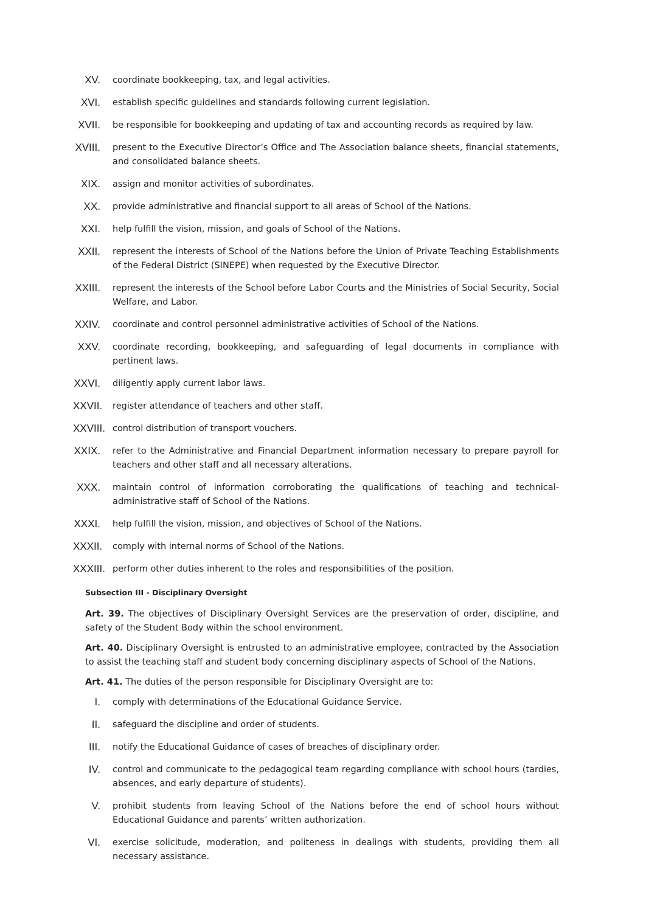XV.
coordinate bookkeeping, tax, and legal activities.
XVI.
establish specific guidelines and standards following current legislation.
XVII.
be responsible for bookkeeping and updating of tax and accounting records as required by law.
XVIII.
present to the Executive Director’s Office and The Association balance sheets, financial statements, and consolidated balance sheets.
XIX.
assign and monitor activities of subordinates.
XX.
provide administrative and financial support to all areas of School of the Nations.
XXI.
help fulfill the vision, mission, and goals of School of the Nations.
XXII.
represent the interests of School of the Nations before the Union of Private Teaching Establishments of the Federal District (SINEPE) when requested by the Executive Director.
XXIII.
represent the interests of the School before Labor Courts and the Ministries of Social Security, Social Welfare, and Labor.
XXIV.
coordinate and control personnel administrative activities of School of the Nations.
XXV.
coordinate recording, bookkeeping, and safeguarding of legal documents in compliance with pertinent laws.
XXVI.
diligently apply current labor laws.
XXVII.
register attendance of teachers and other staff.
XXVIII.
control distribution of transport vouchers.
XXIX.
refer to the Administrative and Financial Department information necessary to prepare payroll for teachers and other staff and all necessary alterations.
XXX.
maintain control of information corroborating the qualifications of teaching and technical-administrative staff of School of the Nations.
XXXI.
help fulfill the vision, mission, and objectives of School of the Nations.
XXXII.
comply with internal norms of School of the Nations.
XXXIII.
perform other duties inherent to the roles and responsibilities of the position.
Subsection III - Disciplinary Oversight
Art. 39. The objectives of Disciplinary Oversight Services are the preservation of order, discipline, and safety of the Student Body within the school environment.
Art. 40. Disciplinary Oversight is entrusted to an administrative employee, contracted by the Association to assist the teaching staff and student body concerning disciplinary aspects of School of the Nations.
Art. 41. The duties of the person responsible for Disciplinary Oversight are to:
I.
comply with determinations of the Educational Guidance Service.
II.
safeguard the discipline and order of students.
III.
notify the Educational Guidance of cases of breaches of disciplinary order.
IV.
control and communicate to the pedagogical team regarding compliance with school hours (tardies, absences, and early departure of students).
V.
prohibit students from leaving School of the Nations before the end of school hours without Educational Guidance and parents’ written authorization.
VI.
exercise solicitude, moderation, and politeness in dealings with students, providing them all necessary assistance.